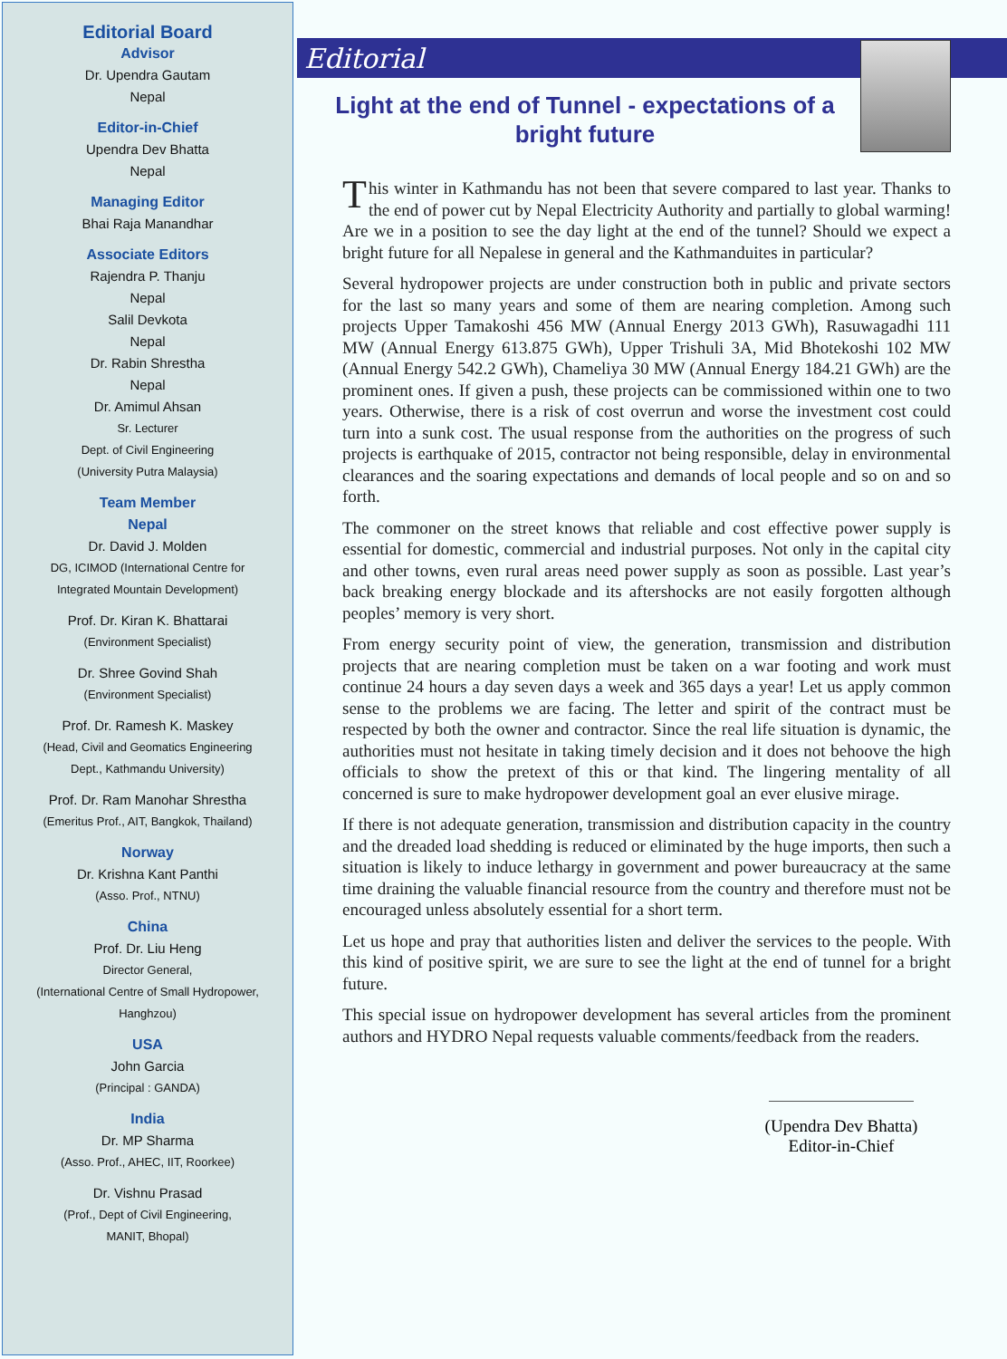Editorial Board
Advisor
Dr. Upendra Gautam
Nepal
Editor-in-Chief
Upendra Dev Bhatta
Nepal
Managing Editor
Bhai Raja Manandhar
Associate Editors
Rajendra P. Thanju
Nepal
Salil Devkota
Nepal
Dr. Rabin Shrestha
Nepal
Dr. Amimul Ahsan
Sr. Lecturer
Dept. of Civil Engineering
(University Putra Malaysia)
Team Member
Nepal
Dr. David J. Molden
DG, ICIMOD (International Centre for
Integrated Mountain Development)
Prof. Dr. Kiran K. Bhattarai
(Environment Specialist)
Dr. Shree Govind Shah
(Environment Specialist)
Prof. Dr. Ramesh K. Maskey
(Head, Civil and Geomatics Engineering
Dept., Kathmandu University)
Prof. Dr. Ram Manohar Shrestha
(Emeritus Prof., AIT, Bangkok, Thailand)
Norway
Dr. Krishna Kant Panthi
(Asso. Prof., NTNU)
China
Prof. Dr. Liu Heng
Director General,
(International Centre of Small Hydropower,
Hanghzou)
USA
John Garcia
(Principal : GANDA)
India
Dr. MP Sharma
(Asso. Prof., AHEC, IIT, Roorkee)
Dr. Vishnu Prasad
(Prof., Dept of Civil Engineering,
MANIT, Bhopal)
Editorial
Light at the end of Tunnel - expectations of a bright future
This winter in Kathmandu has not been that severe compared to last year. Thanks to the end of power cut by Nepal Electricity Authority and partially to global warming! Are we in a position to see the day light at the end of the tunnel? Should we expect a bright future for all Nepalese in general and the Kathmanduites in particular?
Several hydropower projects are under construction both in public and private sectors for the last so many years and some of them are nearing completion. Among such projects Upper Tamakoshi 456 MW (Annual Energy 2013 GWh), Rasuwagadhi 111 MW (Annual Energy 613.875 GWh), Upper Trishuli 3A, Mid Bhotekoshi 102 MW (Annual Energy 542.2 GWh), Chameliya 30 MW (Annual Energy 184.21 GWh) are the prominent ones. If given a push, these projects can be commissioned within one to two years. Otherwise, there is a risk of cost overrun and worse the investment cost could turn into a sunk cost. The usual response from the authorities on the progress of such projects is earthquake of 2015, contractor not being responsible, delay in environmental clearances and the soaring expectations and demands of local people and so on and so forth.
The commoner on the street knows that reliable and cost effective power supply is essential for domestic, commercial and industrial purposes. Not only in the capital city and other towns, even rural areas need power supply as soon as possible. Last year’s back breaking energy blockade and its aftershocks are not easily forgotten although peoples’ memory is very short.
From energy security point of view, the generation, transmission and distribution projects that are nearing completion must be taken on a war footing and work must continue 24 hours a day seven days a week and 365 days a year! Let us apply common sense to the problems we are facing. The letter and spirit of the contract must be respected by both the owner and contractor. Since the real life situation is dynamic, the authorities must not hesitate in taking timely decision and it does not behoove the high officials to show the pretext of this or that kind. The lingering mentality of all concerned is sure to make hydropower development goal an ever elusive mirage.
If there is not adequate generation, transmission and distribution capacity in the country and the dreaded load shedding is reduced or eliminated by the huge imports, then such a situation is likely to induce lethargy in government and power bureaucracy at the same time draining the valuable financial resource from the country and therefore must not be encouraged unless absolutely essential for a short term.
Let us hope and pray that authorities listen and deliver the services to the people. With this kind of positive spirit, we are sure to see the light at the end of tunnel for a bright future.
This special issue on hydropower development has several articles from the prominent authors and HYDRO Nepal requests valuable comments/feedback from the readers.
(Upendra Dev Bhatta)
Editor-in-Chief